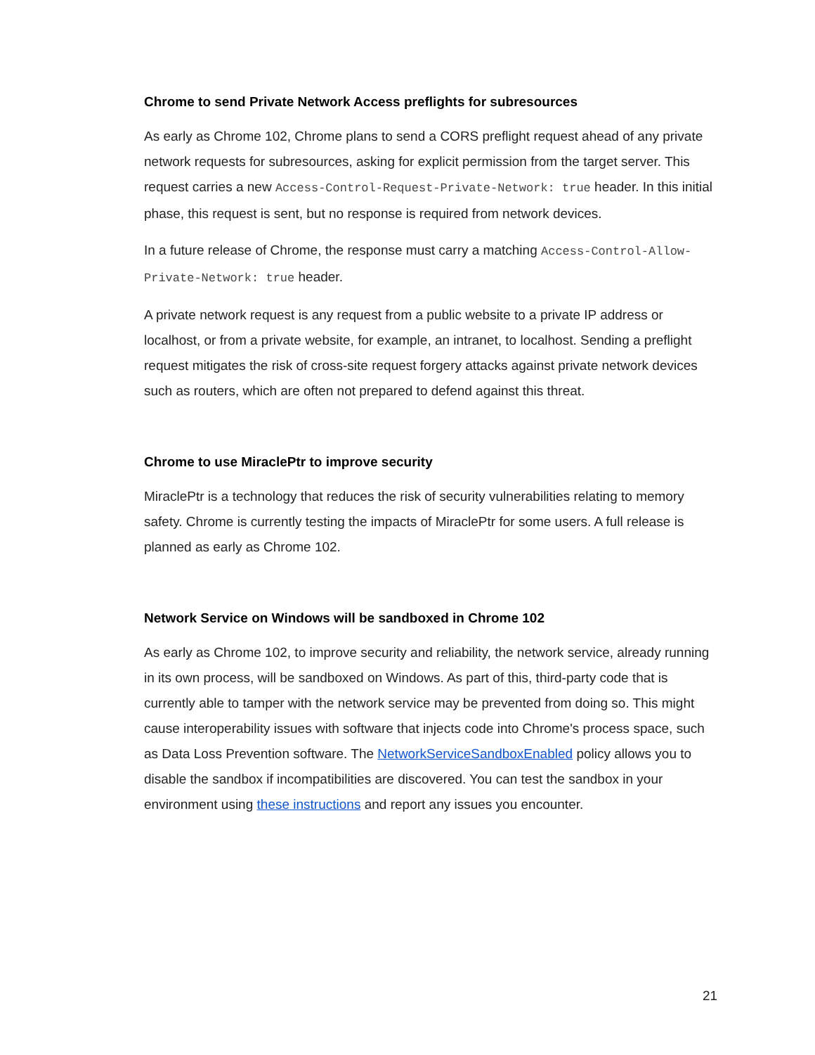Chrome to send Private Network Access preflights for subresources
As early as Chrome 102, Chrome plans to send a CORS preflight request ahead of any private network requests for subresources, asking for explicit permission from the target server. This request carries a new Access-Control-Request-Private-Network: true header. In this initial phase, this request is sent, but no response is required from network devices.
In a future release of Chrome, the response must carry a matching Access-Control-Allow-Private-Network: true header.
A private network request is any request from a public website to a private IP address or localhost, or from a private website, for example, an intranet, to localhost. Sending a preflight request mitigates the risk of cross-site request forgery attacks against private network devices such as routers, which are often not prepared to defend against this threat.
Chrome to use MiraclePtr to improve security
MiraclePtr is a technology that reduces the risk of security vulnerabilities relating to memory safety. Chrome is currently testing the impacts of MiraclePtr for some users. A full release is planned as early as Chrome 102.
Network Service on Windows will be sandboxed in Chrome 102
As early as Chrome 102, to improve security and reliability, the network service, already running in its own process, will be sandboxed on Windows. As part of this, third-party code that is currently able to tamper with the network service may be prevented from doing so. This might cause interoperability issues with software that injects code into Chrome's process space, such as Data Loss Prevention software. The NetworkServiceSandboxEnabled policy allows you to disable the sandbox if incompatibilities are discovered. You can test the sandbox in your environment using these instructions and report any issues you encounter.
21